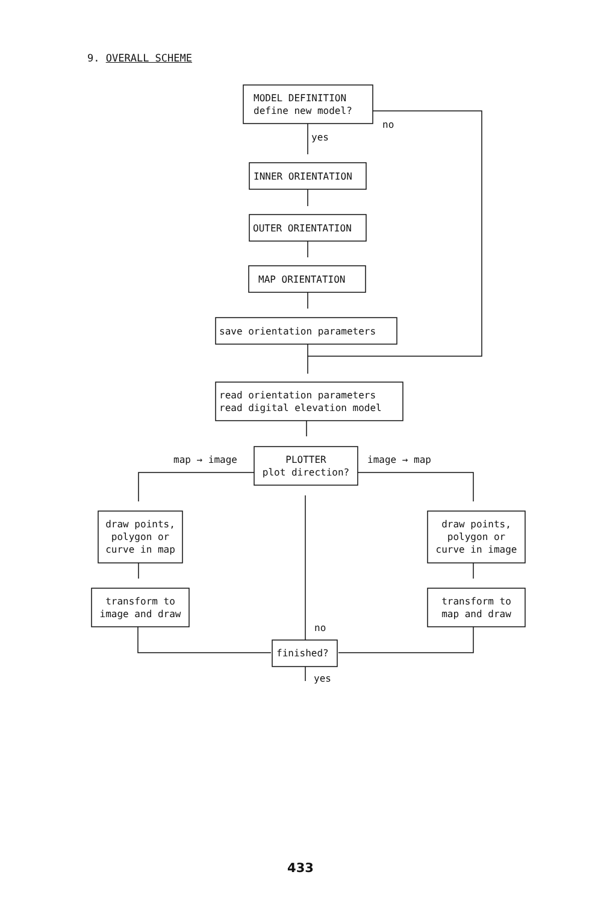9. OVERALL SCHEME
MODEL DEFINITION
define new model?
no
yes
INNER ORIENTATION
OUTER ORIENTATION
MAP ORIENTATION
save orientation parameters
read orientation parameters
read digital elevation model
map → image
PLOTTER
plot direction?
image → map
draw points,
polygon or
curve in map
draw points,
polygon or
curve in image
transform to
image and draw
transform to
map and draw
no
finished?
yes
433